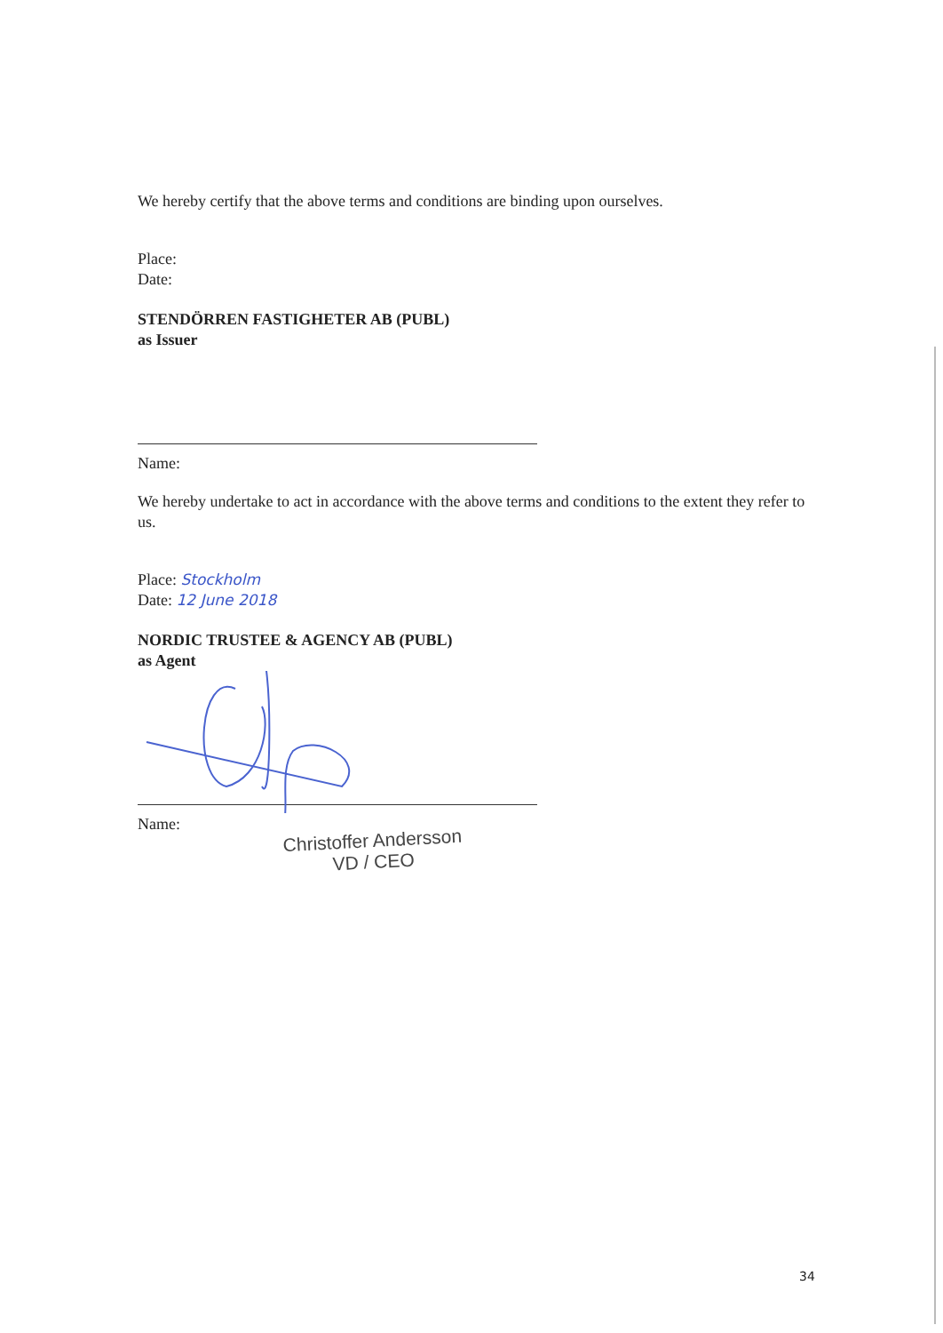We hereby certify that the above terms and conditions are binding upon ourselves.
Place:
Date:
STENDÖRREN FASTIGHETER AB (PUBL)
as Issuer
Name:
We hereby undertake to act in accordance with the above terms and conditions to the extent they refer to us.
Place: Stockholm
Date: 12 June 2018
NORDIC TRUSTEE & AGENCY AB (PUBL)
as Agent
Name:
Christoffer Andersson
VD / CEO
34